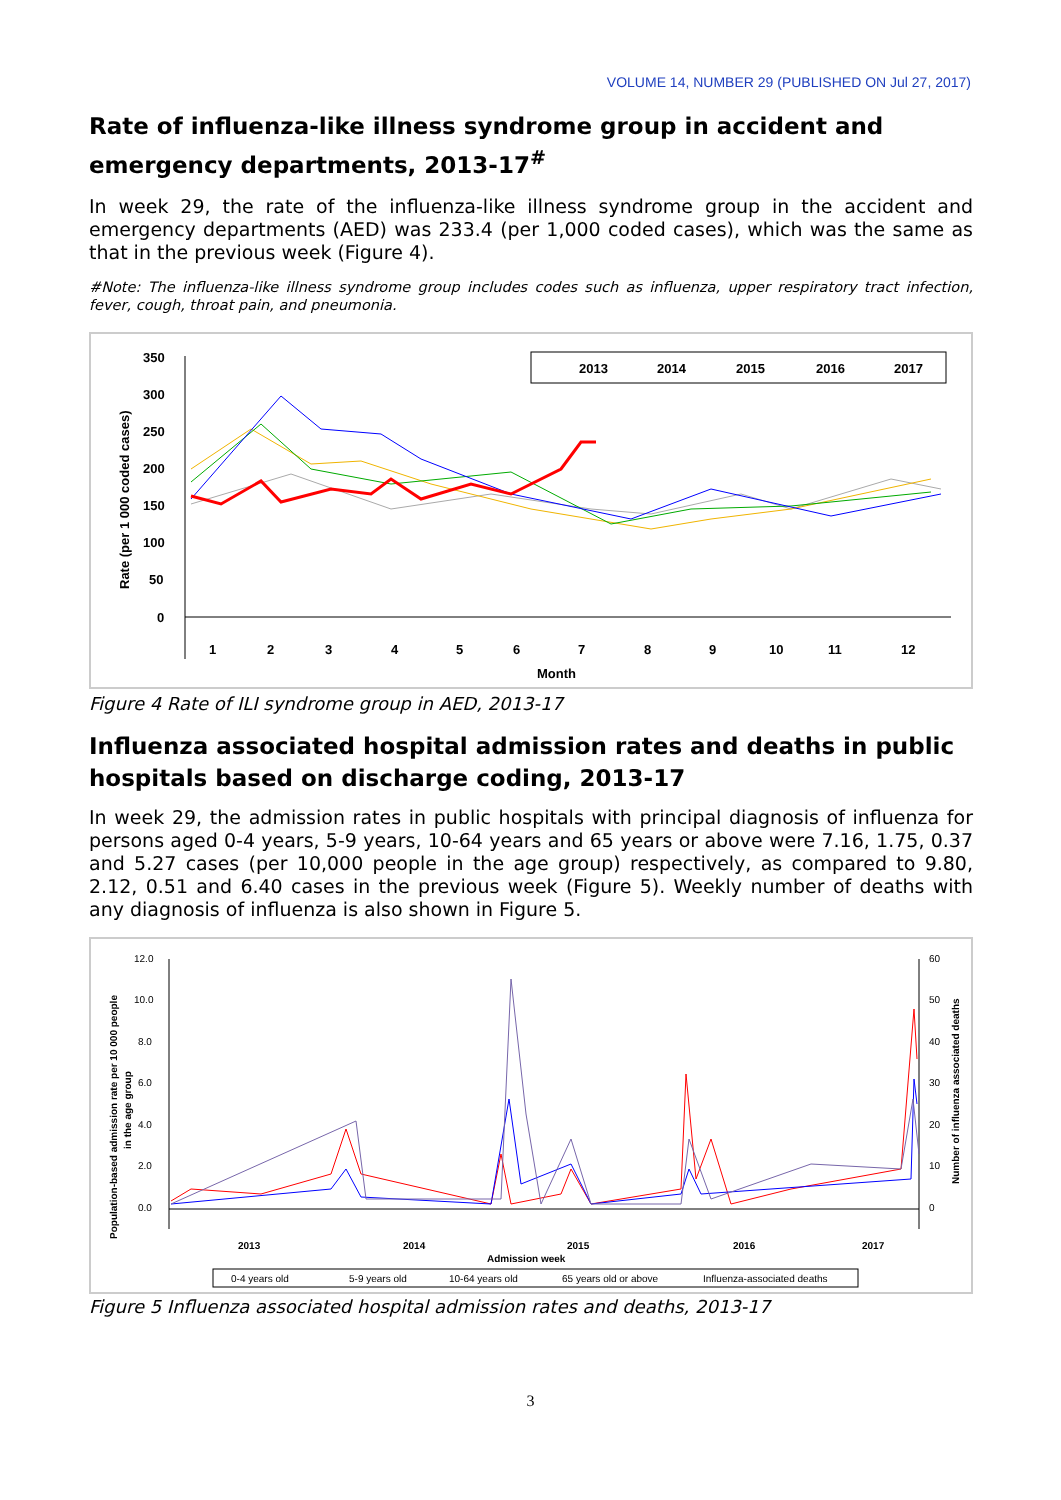VOLUME 14, NUMBER 29 (PUBLISHED ON Jul 27, 2017)
Rate of influenza-like illness syndrome group in accident and emergency departments, 2013-17<sup>#</sup>
In week 29, the rate of the influenza-like illness syndrome group in the accident and emergency departments (AED) was 233.4 (per 1,000 coded cases), which was the same as that in the previous week (Figure 4).
#Note: The influenza-like illness syndrome group includes codes such as influenza, upper respiratory tract infection, fever, cough, throat pain, and pneumonia.
350
300
250
200
150
100
50
0
Rate (per 1 000 coded cases)
2013
2014
2015
2016
2017
1
2
3
4
5
6
7
8
9
10
11
12
Month
Figure 4 Rate of ILI syndrome group in AED, 2013-17
Influenza associated hospital admission rates and deaths in public hospitals based on discharge coding, 2013-17
In week 29, the admission rates in public hospitals with principal diagnosis of influenza for persons aged 0-4 years, 5-9 years, 10-64 years and 65 years or above were 7.16, 1.75, 0.37 and 5.27 cases (per 10,000 people in the age group) respectively, as compared to 9.80, 2.12, 0.51 and 6.40 cases in the previous week (Figure 5). Weekly number of deaths with any diagnosis of influenza is also shown in Figure 5.
12.0
10.0
8.0
6.0
4.0
2.0
0.0
60
50
40
30
20
10
0
Population-based admission rate per 10 000 people
in the age group
Number of influenza associated deaths
2013
2014
2015
2016
2017
Admission week
0-4 years old
5-9 years old
10-64 years old
65 years old or above
Influenza-associated deaths
Figure 5 Influenza associated hospital admission rates and deaths, 2013-17
3